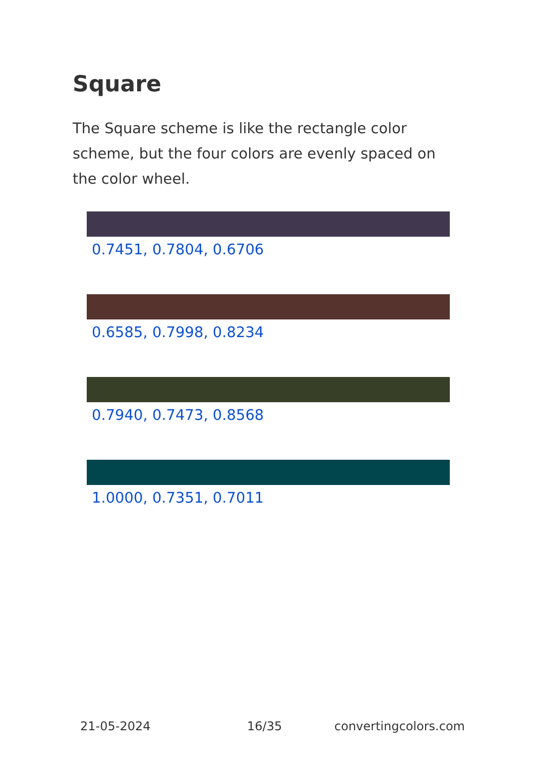Square
The Square scheme is like the rectangle color scheme, but the four colors are evenly spaced on the color wheel.
0.7451, 0.7804, 0.6706
0.6585, 0.7998, 0.8234
0.7940, 0.7473, 0.8568
1.0000, 0.7351, 0.7011
21-05-2024 16/35 convertingcolors.com